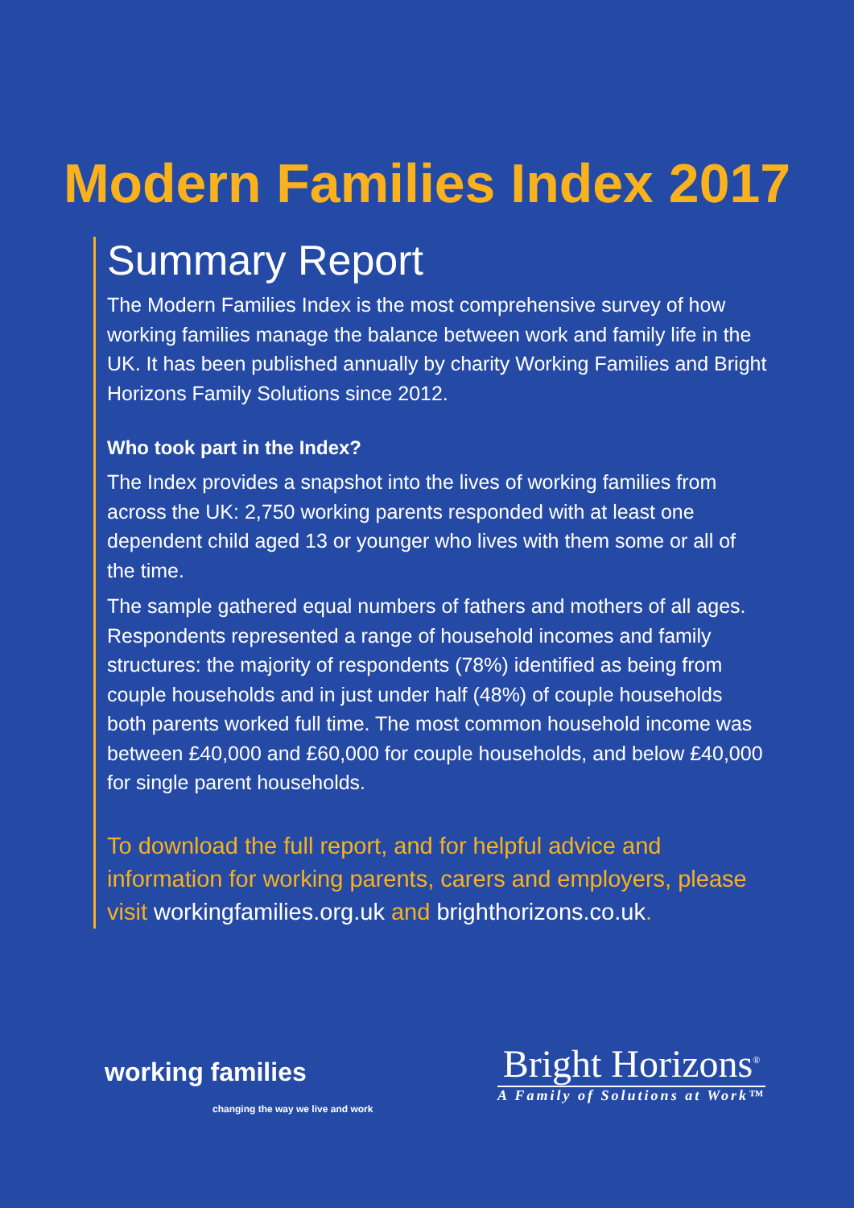Modern Families Index 2017
Summary Report
The Modern Families Index is the most comprehensive survey of how working families manage the balance between work and family life in the UK. It has been published annually by charity Working Families and Bright Horizons Family Solutions since 2012.
Who took part in the Index?
The Index provides a snapshot into the lives of working families from across the UK: 2,750 working parents responded with at least one dependent child aged 13 or younger who lives with them some or all of the time.
The sample gathered equal numbers of fathers and mothers of all ages. Respondents represented a range of household incomes and family structures: the majority of respondents (78%) identified as being from couple households and in just under half (48%) of couple households both parents worked full time. The most common household income was between £40,000 and £60,000 for couple households, and below £40,000 for single parent households.
To download the full report, and for helpful advice and information for working parents, carers and employers, please visit workingfamilies.org.uk and brighthorizons.co.uk.
working families
changing the way we live and work
Bright Horizons<sup>®</sup>
A Family of Solutions at Work™